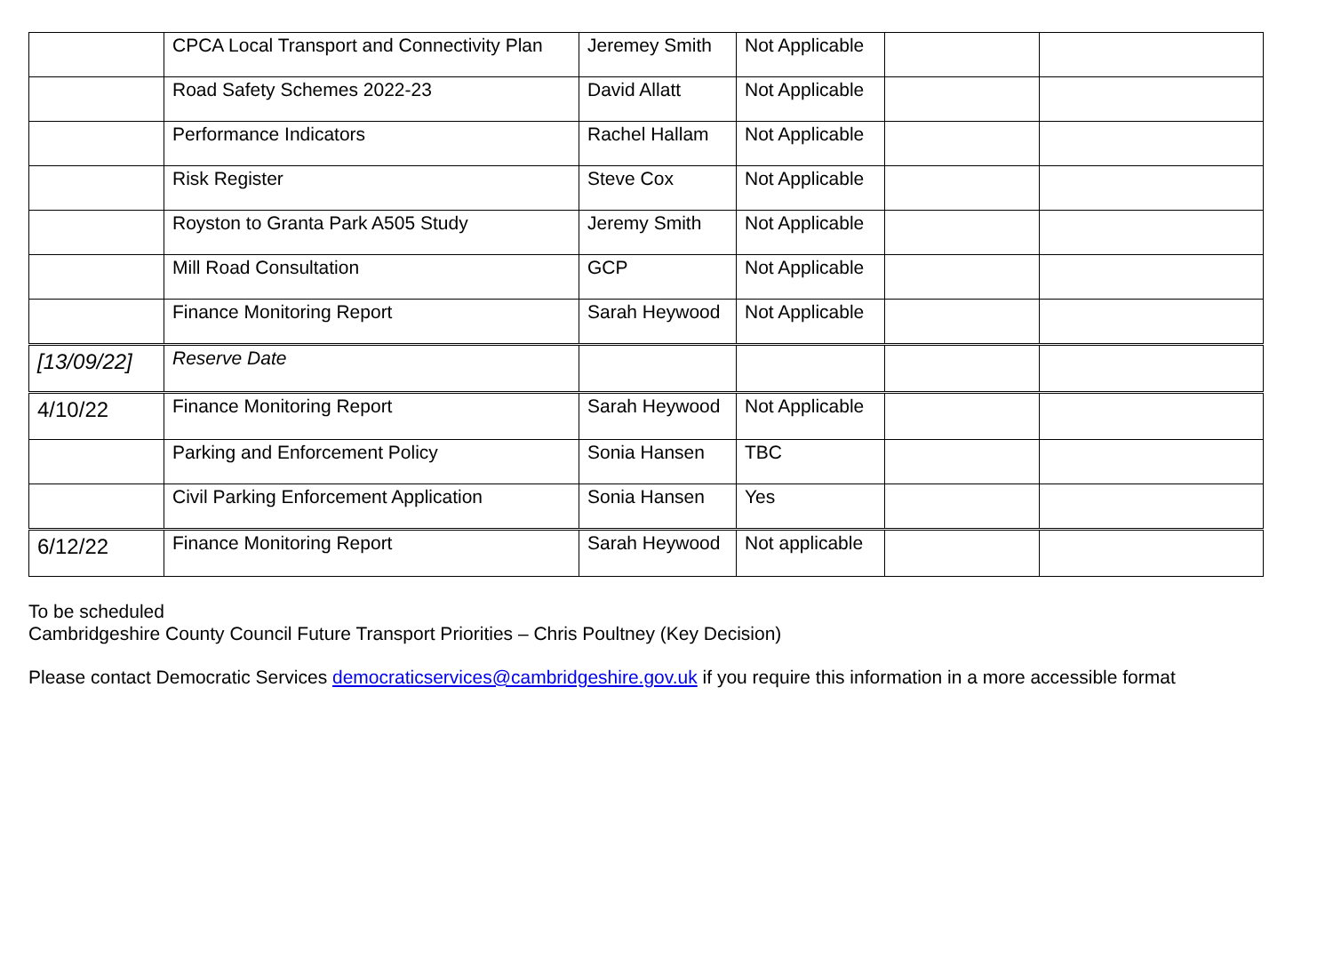| | CPCA Local Transport and Connectivity Plan | Jeremey Smith | Not Applicable | | |
| | Road Safety Schemes 2022-23 | David Allatt | Not Applicable | | |
| | Performance Indicators | Rachel Hallam | Not Applicable | | |
| | Risk Register | Steve Cox | Not Applicable | | |
| | Royston to Granta Park A505 Study | Jeremy Smith | Not Applicable | | |
| | Mill Road Consultation | GCP | Not Applicable | | |
| | Finance Monitoring Report | Sarah Heywood | Not Applicable | | |
| [13/09/22] | Reserve Date | | | | |
| 4/10/22 | Finance Monitoring Report | Sarah Heywood | Not Applicable | | |
| | Parking and Enforcement Policy | Sonia Hansen | TBC | | |
| | Civil Parking Enforcement Application | Sonia Hansen | Yes | | |
| 6/12/22 | Finance Monitoring Report | Sarah Heywood | Not applicable | | |
To be scheduled
Cambridgeshire County Council Future Transport Priorities – Chris Poultney (Key Decision)
Please contact Democratic Services democraticservices@cambridgeshire.gov.uk if you require this information in a more accessible format